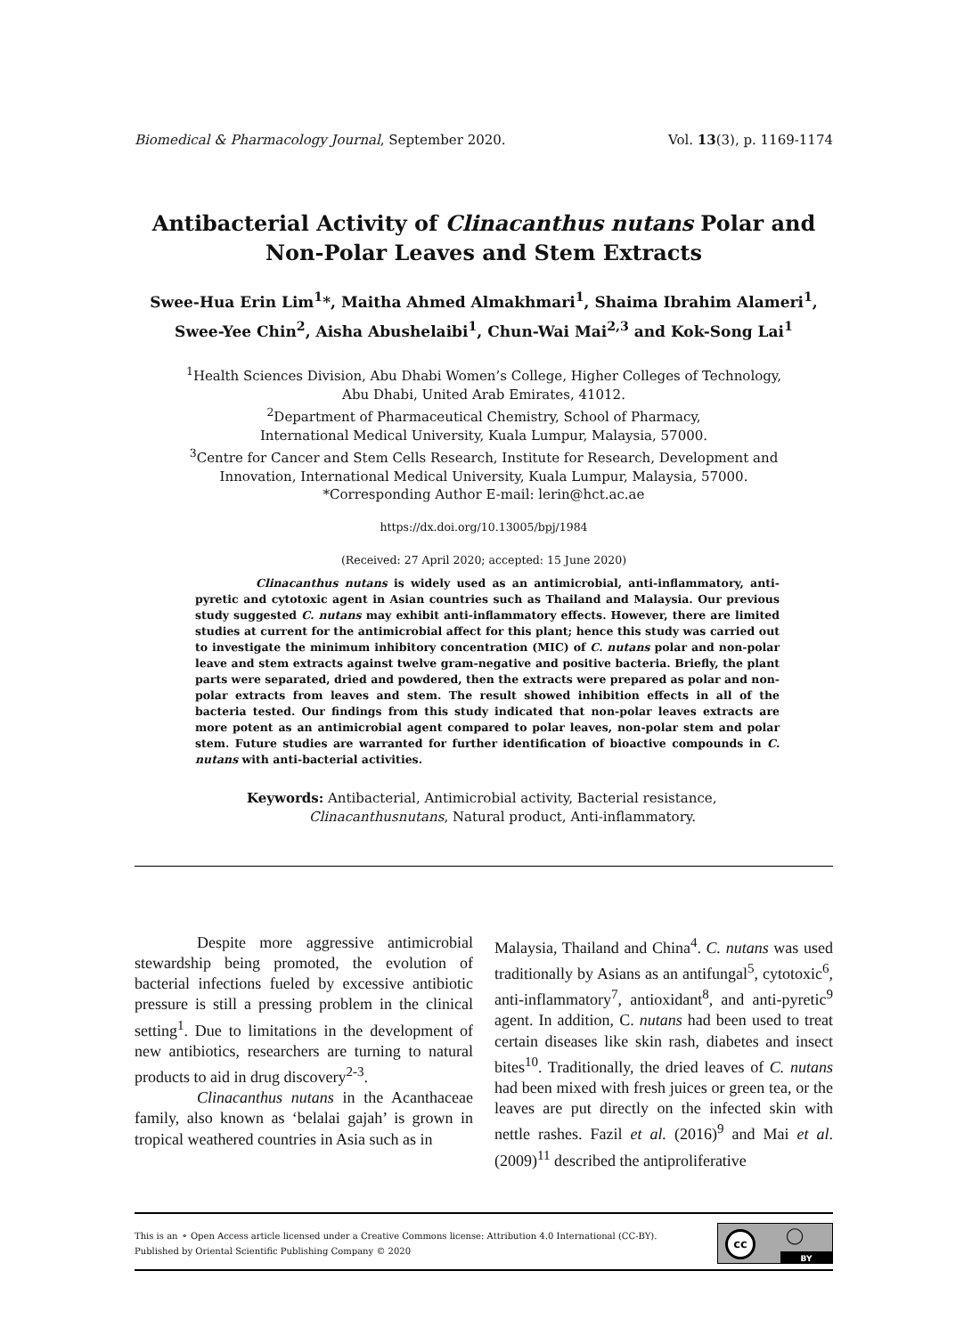Biomedical & Pharmacology Journal, September 2020. Vol. 13(3), p. 1169-1174
Antibacterial Activity of Clinacanthus nutans Polar and
Non-Polar Leaves and Stem Extracts
Swee-Hua Erin Lim<sup>1</sup>*, Maitha Ahmed Almakhmari<sup>1</sup>, Shaima Ibrahim Alameri<sup>1</sup>,
Swee-Yee Chin<sup>2</sup>, Aisha Abushelaibi<sup>1</sup>, Chun-Wai Mai<sup>2,3</sup> and Kok-Song Lai<sup>1</sup>
<sup>1</sup> Health Sciences Division, Abu Dhabi Women’s College, Higher Colleges of Technology,
Abu Dhabi, United Arab Emirates, 41012.
<sup>2</sup> Department of Pharmaceutical Chemistry, School of Pharmacy,
International Medical University, Kuala Lumpur, Malaysia, 57000.
<sup>3</sup> Centre for Cancer and Stem Cells Research, Institute for Research, Development and
Innovation, International Medical University, Kuala Lumpur, Malaysia, 57000.
*Corresponding Author E-mail: lerin@hct.ac.ae
https://dx.doi.org/10.13005/bpj/1984
(Received: 27 April 2020; accepted: 15 June 2020)
Clinacanthus nutans is widely used as an antimicrobial, anti-inflammatory, anti-pyretic and cytotoxic agent in Asian countries such as Thailand and Malaysia. Our previous study suggested C. nutans may exhibit anti-inflammatory effects. However, there are limited studies at current for the antimicrobial affect for this plant; hence this study was carried out to investigate the minimum inhibitory concentration (MIC) of C. nutans polar and non-polar leave and stem extracts against twelve gram-negative and positive bacteria. Briefly, the plant parts were separated, dried and powdered, then the extracts were prepared as polar and non-polar extracts from leaves and stem. The result showed inhibition effects in all of the bacteria tested. Our findings from this study indicated that non-polar leaves extracts are more potent as an antimicrobial agent compared to polar leaves, non-polar stem and polar stem. Future studies are warranted for further identification of bioactive compounds in C. nutans with anti-bacterial activities.
Keywords: Antibacterial, Antimicrobial activity, Bacterial resistance,
Clinacanthusnutans, Natural product, Anti-inflammatory.
Despite more aggressive antimicrobial stewardship being promoted, the evolution of bacterial infections fueled by excessive antibiotic pressure is still a pressing problem in the clinical setting<sup>1</sup>. Due to limitations in the development of new antibiotics, researchers are turning to natural products to aid in drug discovery<sup>2-3</sup>.
Clinacanthus nutans in the Acanthaceae family, also known as ‘belalai gajah’ is grown in tropical weathered countries in Asia such as in
Malaysia, Thailand and China<sup>4</sup>. C. nutans was used traditionally by Asians as an antifungal<sup>5</sup>, cytotoxic<sup>6</sup>, anti-inflammatory<sup>7</sup>, antioxidant<sup>8</sup>, and anti-pyretic<sup>9</sup> agent. In addition, C. nutans had been used to treat certain diseases like skin rash, diabetes and insect bites<sup>10</sup>. Traditionally, the dried leaves of C. nutans had been mixed with fresh juices or green tea, or the leaves are put directly on the infected skin with nettle rashes. Fazil et al. (2016)<sup>9</sup> and Mai et al. (2009)<sup>11</sup> described the antiproliferative
This is an ⚬ Open Access article licensed under a Creative Commons license: Attribution 4.0 International (CC-BY).
Published by Oriental Scientific Publishing Company © 2020
cc ◯
BY